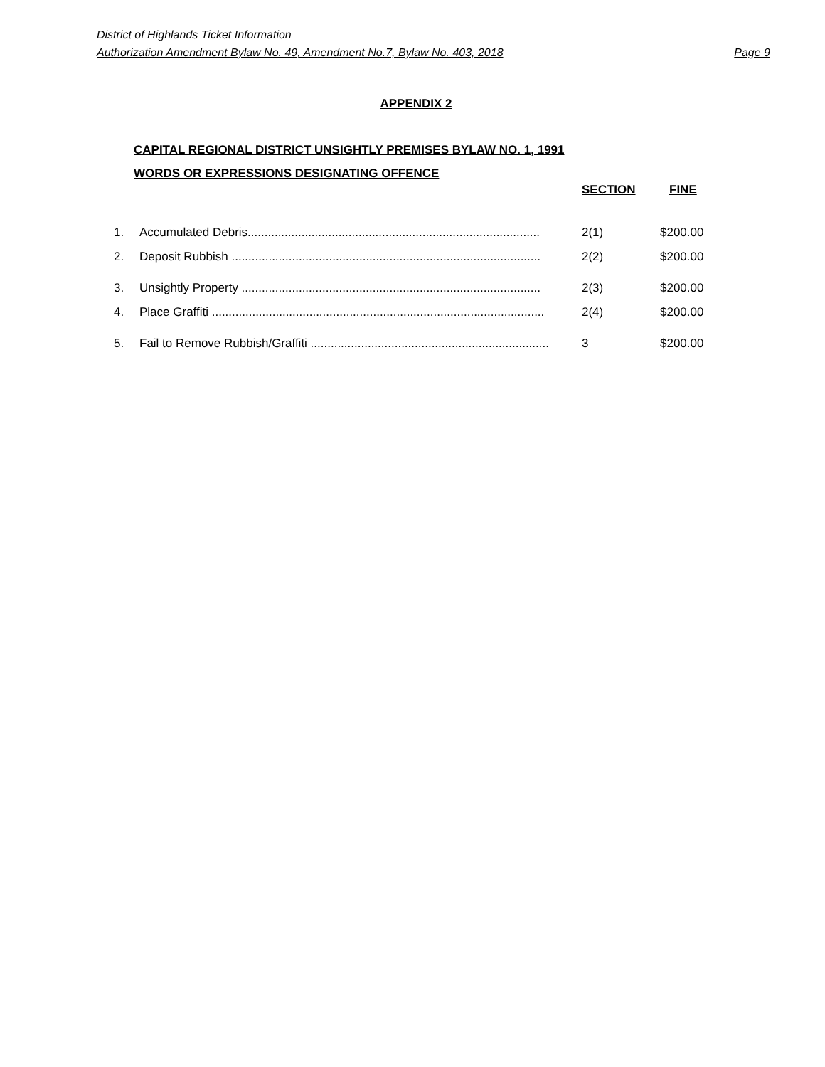District of Highlands Ticket Information
Authorization Amendment Bylaw No. 49, Amendment No.7, Bylaw No. 403, 2018 Page 9
APPENDIX 2
CAPITAL REGIONAL DISTRICT UNSIGHTLY PREMISES BYLAW NO. 1, 1991
WORDS OR EXPRESSIONS DESIGNATING OFFENCE
SECTION FINE
| 1. | Accumulated Debris....................................................................................... | 2(1) | $200.00 |
| 2. | Deposit Rubbish ............................................................................................ | 2(2) | $200.00 |
| 3. | Unsightly Property ......................................................................................... | 2(3) | $200.00 |
| 4. | Place Graffiti ................................................................................................... | 2(4) | $200.00 |
| 5. | Fail to Remove Rubbish/Graffiti ....................................................................... | 3 | $200.00 |